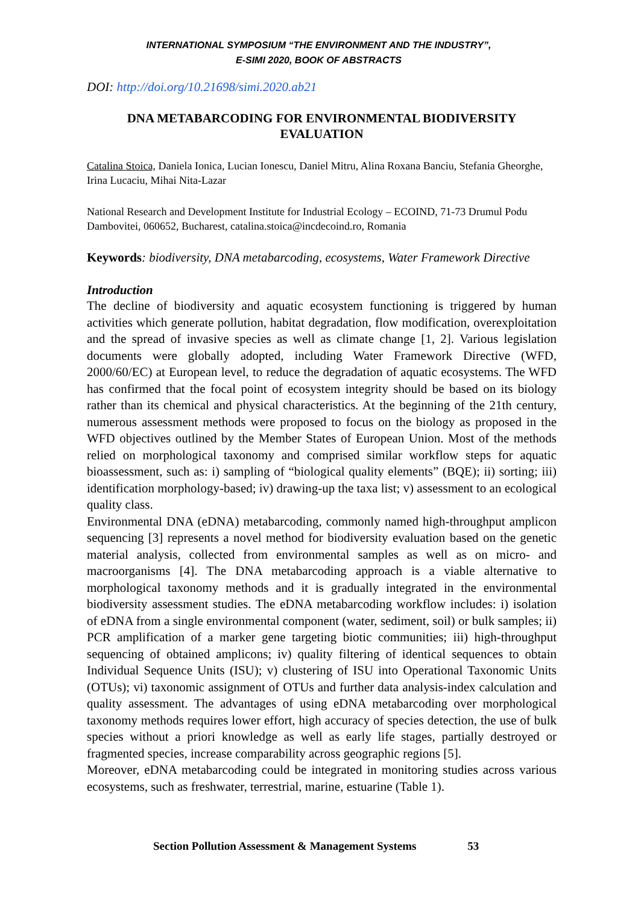INTERNATIONAL SYMPOSIUM “THE ENVIRONMENT AND THE INDUSTRY”,
E-SIMI 2020, BOOK OF ABSTRACTS
DOI: http://doi.org/10.21698/simi.2020.ab21
DNA METABARCODING FOR ENVIRONMENTAL BIODIVERSITY EVALUATION
Catalina Stoica, Daniela Ionica, Lucian Ionescu, Daniel Mitru, Alina Roxana Banciu, Stefania Gheorghe, Irina Lucaciu, Mihai Nita-Lazar
National Research and Development Institute for Industrial Ecology – ECOIND, 71-73 Drumul Podu Dambovitei, 060652, Bucharest, catalina.stoica@incdecoind.ro, Romania
Keywords: biodiversity, DNA metabarcoding, ecosystems, Water Framework Directive
Introduction
The decline of biodiversity and aquatic ecosystem functioning is triggered by human activities which generate pollution, habitat degradation, flow modification, overexploitation and the spread of invasive species as well as climate change [1, 2]. Various legislation documents were globally adopted, including Water Framework Directive (WFD, 2000/60/EC) at European level, to reduce the degradation of aquatic ecosystems. The WFD has confirmed that the focal point of ecosystem integrity should be based on its biology rather than its chemical and physical characteristics. At the beginning of the 21th century, numerous assessment methods were proposed to focus on the biology as proposed in the WFD objectives outlined by the Member States of European Union. Most of the methods relied on morphological taxonomy and comprised similar workflow steps for aquatic bioassessment, such as: i) sampling of “biological quality elements” (BQE); ii) sorting; iii) identification morphology-based; iv) drawing-up the taxa list; v) assessment to an ecological quality class.
Environmental DNA (eDNA) metabarcoding, commonly named high-throughput amplicon sequencing [3] represents a novel method for biodiversity evaluation based on the genetic material analysis, collected from environmental samples as well as on micro- and macroorganisms [4]. The DNA metabarcoding approach is a viable alternative to morphological taxonomy methods and it is gradually integrated in the environmental biodiversity assessment studies. The eDNA metabarcoding workflow includes: i) isolation of eDNA from a single environmental component (water, sediment, soil) or bulk samples; ii) PCR amplification of a marker gene targeting biotic communities; iii) high-throughput sequencing of obtained amplicons; iv) quality filtering of identical sequences to obtain Individual Sequence Units (ISU); v) clustering of ISU into Operational Taxonomic Units (OTUs); vi) taxonomic assignment of OTUs and further data analysis-index calculation and quality assessment. The advantages of using eDNA metabarcoding over morphological taxonomy methods requires lower effort, high accuracy of species detection, the use of bulk species without a priori knowledge as well as early life stages, partially destroyed or fragmented species, increase comparability across geographic regions [5].
Moreover, eDNA metabarcoding could be integrated in monitoring studies across various ecosystems, such as freshwater, terrestrial, marine, estuarine (Table 1).
Section Pollution Assessment & Management Systems 53